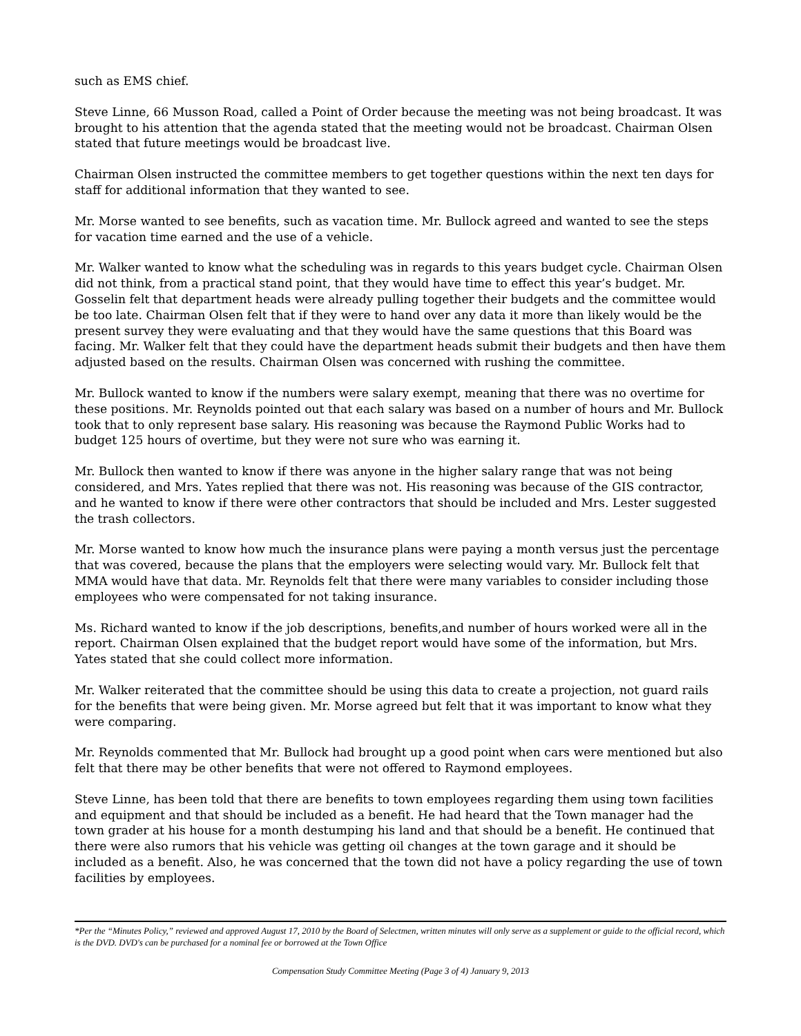such as EMS chief.
Steve Linne, 66 Musson Road, called a Point of Order because the meeting was not being broadcast. It was brought to his attention that the agenda stated that the meeting would not be broadcast. Chairman Olsen stated that future meetings would be broadcast live.
Chairman Olsen instructed the committee members to get together questions within the next ten days for staff for additional information that they wanted to see.
Mr. Morse wanted to see benefits, such as vacation time. Mr. Bullock agreed and wanted to see the steps for vacation time earned and the use of a vehicle.
Mr. Walker wanted to know what the scheduling was in regards to this years budget cycle. Chairman Olsen did not think, from a practical stand point, that they would have time to effect this year’s budget. Mr. Gosselin felt that department heads were already pulling together their budgets and the committee would be too late. Chairman Olsen felt that if they were to hand over any data it more than likely would be the present survey they were evaluating and that they would have the same questions that this Board was facing. Mr. Walker felt that they could have the department heads submit their budgets and then have them adjusted based on the results. Chairman Olsen was concerned with rushing the committee.
Mr. Bullock wanted to know if the numbers were salary exempt, meaning that there was no overtime for these positions. Mr. Reynolds pointed out that each salary was based on a number of hours and Mr. Bullock took that to only represent base salary. His reasoning was because the Raymond Public Works had to budget 125 hours of overtime, but they were not sure who was earning it.
Mr. Bullock then wanted to know if there was anyone in the higher salary range that was not being considered, and Mrs. Yates replied that there was not. His reasoning was because of the GIS contractor, and he wanted to know if there were other contractors that should be included and Mrs. Lester suggested the trash collectors.
Mr. Morse wanted to know how much the insurance plans were paying a month versus just the percentage that was covered, because the plans that the employers were selecting would vary. Mr. Bullock felt that MMA would have that data. Mr. Reynolds felt that there were many variables to consider including those employees who were compensated for not taking insurance.
Ms. Richard wanted to know if the job descriptions, benefits,and number of hours worked were all in the report. Chairman Olsen explained that the budget report would have some of the information, but Mrs. Yates stated that she could collect more information.
Mr. Walker reiterated that the committee should be using this data to create a projection, not guard rails for the benefits that were being given. Mr. Morse agreed but felt that it was important to know what they were comparing.
Mr. Reynolds commented that Mr. Bullock had brought up a good point when cars were mentioned but also felt that there may be other benefits that were not offered to Raymond employees.
Steve Linne, has been told that there are benefits to town employees regarding them using town facilities and equipment and that should be included as a benefit. He had heard that the Town manager had the town grader at his house for a month destumping his land and that should be a benefit. He continued that there were also rumors that his vehicle was getting oil changes at the town garage and it should be included as a benefit. Also, he was concerned that the town did not have a policy regarding the use of town facilities by employees.
*Per the “Minutes Policy,” reviewed and approved August 17, 2010 by the Board of Selectmen, written minutes will only serve as a supplement or guide to the official record, which is the DVD. DVD's can be purchased for a nominal fee or borrowed at the Town Office
Compensation Study Committee Meeting (Page 3 of 4) January 9, 2013